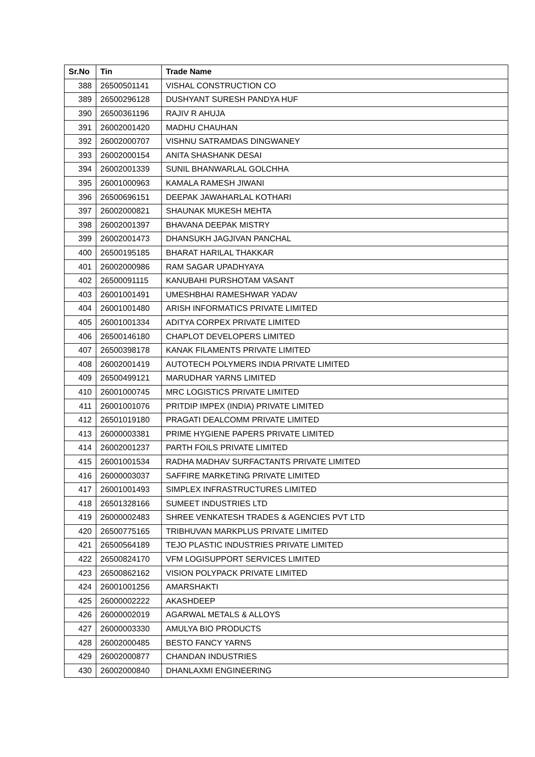| Sr.No | Tin | Trade Name |
| --- | --- | --- |
| 388 | 26500501141 | VISHAL CONSTRUCTION CO |
| 389 | 26500296128 | DUSHYANT SURESH PANDYA HUF |
| 390 | 26500361196 | RAJIV R AHUJA |
| 391 | 26002001420 | MADHU CHAUHAN |
| 392 | 26002000707 | VISHNU SATRAMDAS DINGWANEY |
| 393 | 26002000154 | ANITA SHASHANK DESAI |
| 394 | 26002001339 | SUNIL BHANWARLAL GOLCHHA |
| 395 | 26001000963 | KAMALA RAMESH JIWANI |
| 396 | 26500696151 | DEEPAK JAWAHARLAL KOTHARI |
| 397 | 26002000821 | SHAUNAK MUKESH MEHTA |
| 398 | 26002001397 | BHAVANA DEEPAK MISTRY |
| 399 | 26002001473 | DHANSUKH JAGJIVAN PANCHAL |
| 400 | 26500195185 | BHARAT HARILAL THAKKAR |
| 401 | 26002000986 | RAM SAGAR UPADHYAYA |
| 402 | 26500091115 | KANUBAHI PURSHOTAM VASANT |
| 403 | 26001001491 | UMESHBHAI RAMESHWAR YADAV |
| 404 | 26001001480 | ARISH INFORMATICS PRIVATE LIMITED |
| 405 | 26001001334 | ADITYA CORPEX PRIVATE LIMITED |
| 406 | 26500146180 | CHAPLOT DEVELOPERS LIMITED |
| 407 | 26500398178 | KANAK FILAMENTS PRIVATE LIMITED |
| 408 | 26002001419 | AUTOTECH POLYMERS INDIA PRIVATE LIMITED |
| 409 | 26500499121 | MARUDHAR YARNS LIMITED |
| 410 | 26001000745 | MRC LOGISTICS PRIVATE LIMITED |
| 411 | 26001001076 | PRITDIP IMPEX (INDIA) PRIVATE LIMITED |
| 412 | 26501019180 | PRAGATI DEALCOMM PRIVATE LIMITED |
| 413 | 26000003381 | PRIME HYGIENE PAPERS PRIVATE LIMITED |
| 414 | 26002001237 | PARTH FOILS PRIVATE LIMITED |
| 415 | 26001001534 | RADHA MADHAV SURFACTANTS PRIVATE LIMITED |
| 416 | 26000003037 | SAFFIRE MARKETING PRIVATE LIMITED |
| 417 | 26001001493 | SIMPLEX INFRASTRUCTURES LIMITED |
| 418 | 26501328166 | SUMEET INDUSTRIES LTD |
| 419 | 26000002483 | SHREE VENKATESH TRADES & AGENCIES PVT LTD |
| 420 | 26500775165 | TRIBHUVAN MARKPLUS PRIVATE LIMITED |
| 421 | 26500564189 | TEJO PLASTIC INDUSTRIES PRIVATE LIMITED |
| 422 | 26500824170 | VFM LOGISUPPORT SERVICES LIMITED |
| 423 | 26500862162 | VISION POLYPACK PRIVATE LIMITED |
| 424 | 26001001256 | AMARSHAKTI |
| 425 | 26000002222 | AKASHDEEP |
| 426 | 26000002019 | AGARWAL METALS & ALLOYS |
| 427 | 26000003330 | AMULYA BIO PRODUCTS |
| 428 | 26002000485 | BESTO FANCY YARNS |
| 429 | 26002000877 | CHANDAN INDUSTRIES |
| 430 | 26002000840 | DHANLAXMI ENGINEERING |